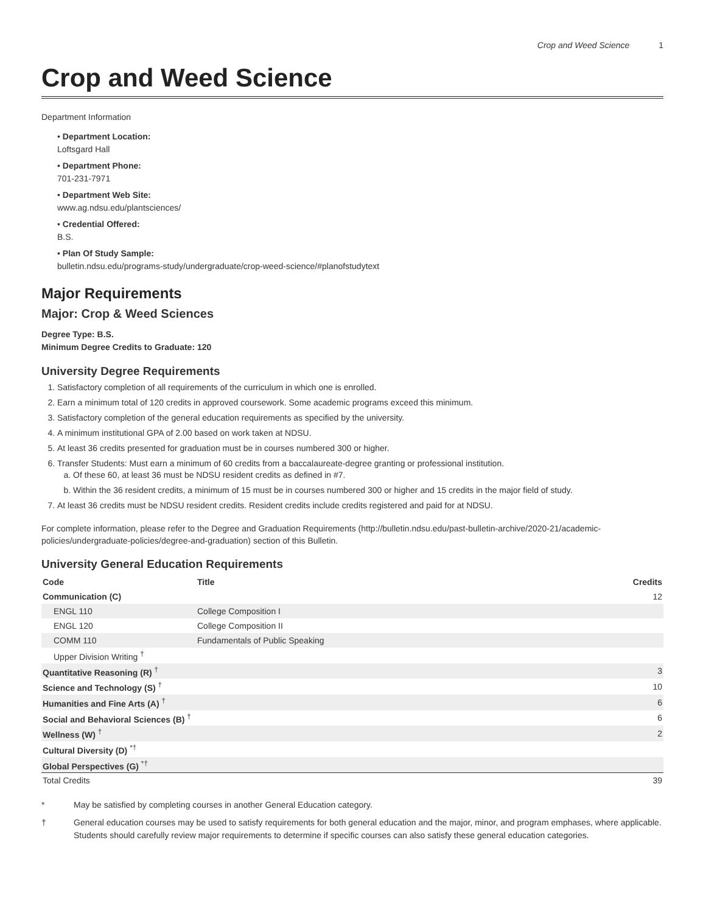Crop and Weed Science 1
Crop and Weed Science
Department Information
• Department Location:
Loftsgard Hall
• Department Phone:
701-231-7971
• Department Web Site:
www.ag.ndsu.edu/plantsciences/
• Credential Offered:
B.S.
• Plan Of Study Sample:
bulletin.ndsu.edu/programs-study/undergraduate/crop-weed-science/#planofstudytext
Major Requirements
Major: Crop & Weed Sciences
Degree Type: B.S.
Minimum Degree Credits to Graduate: 120
University Degree Requirements
1. Satisfactory completion of all requirements of the curriculum in which one is enrolled.
2. Earn a minimum total of 120 credits in approved coursework. Some academic programs exceed this minimum.
3. Satisfactory completion of the general education requirements as specified by the university.
4. A minimum institutional GPA of 2.00 based on work taken at NDSU.
5. At least 36 credits presented for graduation must be in courses numbered 300 or higher.
6. Transfer Students: Must earn a minimum of 60 credits from a baccalaureate-degree granting or professional institution.
a. Of these 60, at least 36 must be NDSU resident credits as defined in #7.
b. Within the 36 resident credits, a minimum of 15 must be in courses numbered 300 or higher and 15 credits in the major field of study.
7. At least 36 credits must be NDSU resident credits. Resident credits include credits registered and paid for at NDSU.
For complete information, please refer to the Degree and Graduation Requirements (http://bulletin.ndsu.edu/past-bulletin-archive/2020-21/academic-policies/undergraduate-policies/degree-and-graduation) section of this Bulletin.
University General Education Requirements
| Code | Title | Credits |
| --- | --- | --- |
| Communication (C) | | 12 |
| ENGL 110 | College Composition I | |
| ENGL 120 | College Composition II | |
| COMM 110 | Fundamentals of Public Speaking | |
| Upper Division Writing <sup>†</sup> | | |
| Quantitative Reasoning (R) <sup>†</sup> | | 3 |
| Science and Technology (S) <sup>†</sup> | | 10 |
| Humanities and Fine Arts (A) <sup>†</sup> | | 6 |
| Social and Behavioral Sciences (B) <sup>†</sup> | | 6 |
| Wellness (W) <sup>†</sup> | | 2 |
| Cultural Diversity (D) <sup>*†</sup> | | |
| Global Perspectives (G) <sup>*†</sup> | | |
| Total Credits | | 39 |
* May be satisfied by completing courses in another General Education category.
† General education courses may be used to satisfy requirements for both general education and the major, minor, and program emphases, where applicable. Students should carefully review major requirements to determine if specific courses can also satisfy these general education categories.